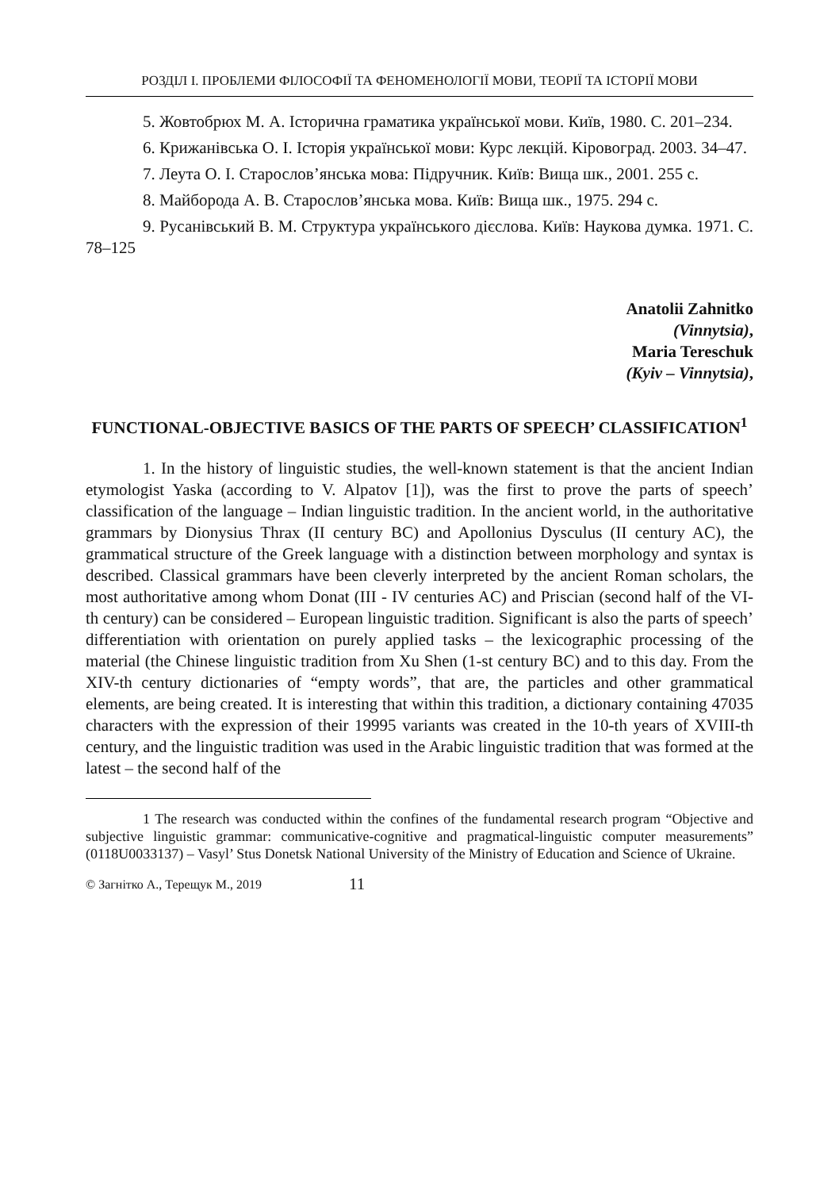РОЗДІЛ І. ПРОБЛЕМИ ФІЛОСОФІЇ ТА ФЕНОМЕНОЛОГІЇ МОВИ, ТЕОРІЇ ТА ІСТОРІЇ МОВИ
5. Жовтобрюх М. А. Історична граматика української мови. Київ, 1980. С. 201–234.
6. Крижанівська О. І. Історія української мови: Курс лекцій. Кіровоград. 2003. 34–47.
7. Леута О. І. Старослов’янська мова: Підручник. Київ: Вища шк., 2001. 255 с.
8. Майборода А. В. Старослов’янська мова. Київ: Вища шк., 1975. 294 с.
9. Русанівський В. М. Структура українського дієслова. Київ: Наукова думка. 1971. С. 78–125
Anatolii Zahnitko
(Vinnytsia),
Maria Tereschuk
(Kyiv – Vinnytsia),
FUNCTIONAL-OBJECTIVE BASICS OF THE PARTS OF SPEECH’ CLASSIFICATION<sup>1</sup>
1. In the history of linguistic studies, the well-known statement is that the ancient Indian etymologist Yaska (according to V. Alpatov [1]), was the first to prove the parts of speech’ classification of the language – Indian linguistic tradition. In the ancient world, in the authoritative grammars by Dionysius Thrax (II century BC) and Apollonius Dysculus (II century AC), the grammatical structure of the Greek language with a distinction between morphology and syntax is described. Classical grammars have been cleverly interpreted by the ancient Roman scholars, the most authoritative among whom Donat (III - IV centuries AC) and Priscian (second half of the VI-th century) can be considered – European linguistic tradition. Significant is also the parts of speech’ differentiation with orientation on purely applied tasks – the lexicographic processing of the material (the Chinese linguistic tradition from Xu Shen (1-st century BC) and to this day. From the XIV-th century dictionaries of “empty words”, that are, the particles and other grammatical elements, are being created. It is interesting that within this tradition, a dictionary containing 47035 characters with the expression of their 19995 variants was created in the 10-th years of XVIII-th century, and the linguistic tradition was used in the Arabic linguistic tradition that was formed at the latest – the second half of the
1 The research was conducted within the confines of the fundamental research program “Objective and subjective linguistic grammar: communicative-cognitive and pragmatical-linguistic computer measurements” (0118U0033137) – Vasyl’ Stus Donetsk National University of the Ministry of Education and Science of Ukraine.
© Загнітко А., Терещук М., 2019 11